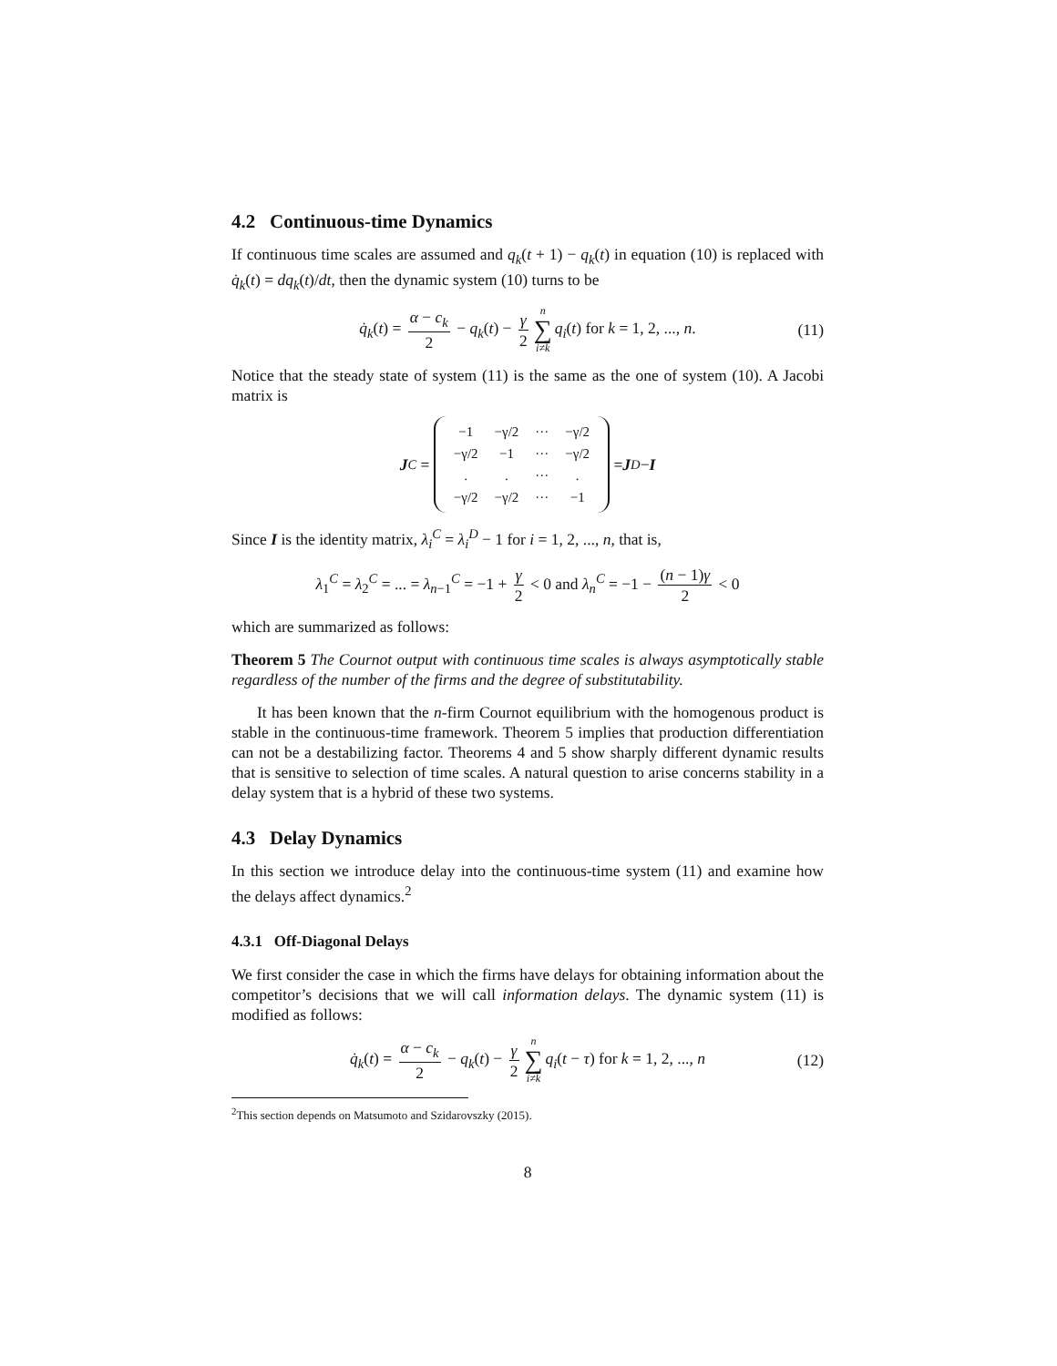4.2 Continuous-time Dynamics
If continuous time scales are assumed and q<sub>k</sub>(t + 1) − q<sub>k</sub>(t) in equation (10) is replaced with q̇<sub>k</sub>(t) = dq<sub>k</sub>(t)/dt, then the dynamic system (10) turns to be
q̇<sub>k</sub>(t) = α − c<sub>k</sub> 2 − q<sub>k</sub>(t) − γ 2 n ∑ i≠k q<sub>i</sub>(t) for k = 1, 2, ..., n. (11)
Notice that the steady state of system (11) is the same as the one of system (10). A Jacobi matrix is
J<sub>C</sub> =
| −1 | −γ/2 | ··· | −γ/2 |
| −γ/2 | −1 | ··· | −γ/2 |
| . | . | ··· | . |
| −γ/2 | −γ/2 | ··· | −1 |
= J<sub>D</sub> − I
Since I is the identity matrix, λ<sub>i</sub><sup>C</sup> = λ<sub>i</sub><sup>D</sup> − 1 for i = 1, 2, ..., n, that is,
λ<sub>1</sub><sup>C</sup> = λ<sub>2</sub><sup>C</sup> = ... = λ<sub>n−1</sub><sup>C</sup> = −1 + γ 2 < 0 and λ<sub>n</sub><sup>C</sup> = −1 − (n − 1)γ 2 < 0
which are summarized as follows:
Theorem 5 The Cournot output with continuous time scales is always asymptotically stable regardless of the number of the firms and the degree of substitutability.
It has been known that the n-firm Cournot equilibrium with the homogenous product is stable in the continuous-time framework. Theorem 5 implies that production differentiation can not be a destabilizing factor. Theorems 4 and 5 show sharply different dynamic results that is sensitive to selection of time scales. A natural question to arise concerns stability in a delay system that is a hybrid of these two systems.
4.3 Delay Dynamics
In this section we introduce delay into the continuous-time system (11) and examine how the delays affect dynamics.<sup>2</sup>
4.3.1 Off-Diagonal Delays
We first consider the case in which the firms have delays for obtaining information about the competitor’s decisions that we will call information delays. The dynamic system (11) is modified as follows:
q̇<sub>k</sub>(t) = α − c<sub>k</sub> 2 − q<sub>k</sub>(t) − γ 2 n ∑ i≠k q<sub>i</sub>(t − τ) for k = 1, 2, ..., n (12)
<sup>2</sup> This section depends on Matsumoto and Szidarovszky (2015).
8